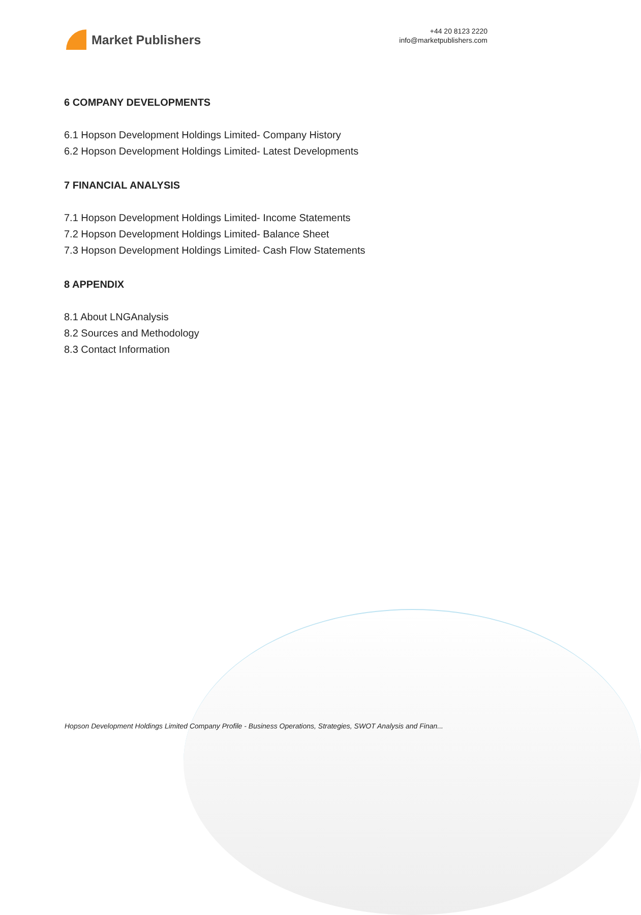Market Publishers
+44 20 8123 2220
info@marketpublishers.com
6 COMPANY DEVELOPMENTS
6.1 Hopson Development Holdings Limited- Company History
6.2 Hopson Development Holdings Limited- Latest Developments
7 FINANCIAL ANALYSIS
7.1 Hopson Development Holdings Limited- Income Statements
7.2 Hopson Development Holdings Limited- Balance Sheet
7.3 Hopson Development Holdings Limited- Cash Flow Statements
8 APPENDIX
8.1 About LNGAnalysis
8.2 Sources and Methodology
8.3 Contact Information
Hopson Development Holdings Limited Company Profile - Business Operations, Strategies, SWOT Analysis and Finan...